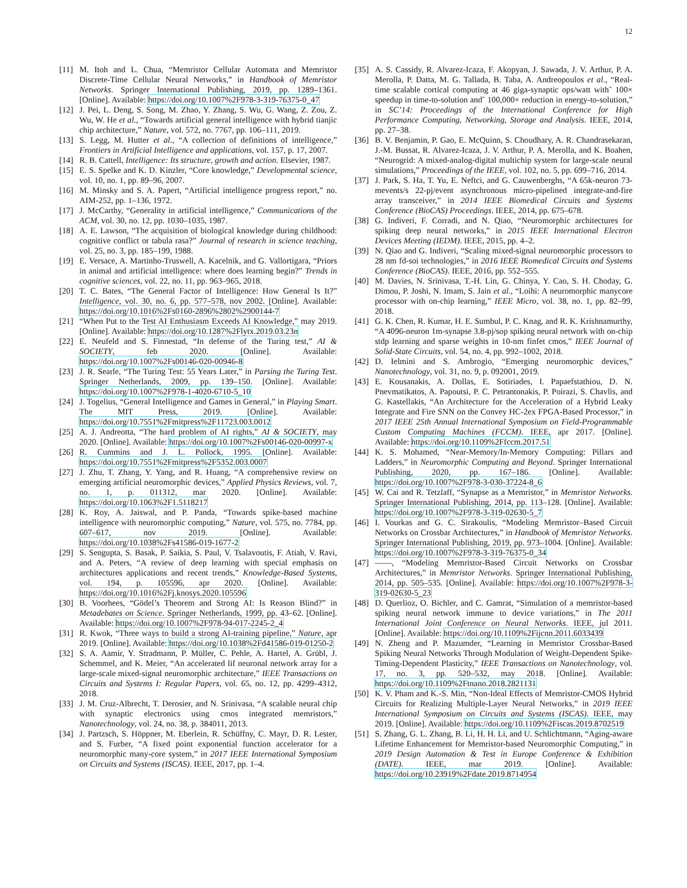12
[11] M. Itoh and L. Chua, “Memristor Cellular Automata and Memristor Discrete-Time Cellular Neural Networks,” in Handbook of Memristor Networks. Springer International Publishing, 2019, pp. 1289–1361. [Online]. Available: https://doi.org/10.1007%2F978-3-319-76375-0_47
[12] J. Pei, L. Deng, S. Song, M. Zhao, Y. Zhang, S. Wu, G. Wang, Z. Zou, Z. Wu, W. He et al., “Towards artificial general intelligence with hybrid tianjic chip architecture,” Nature, vol. 572, no. 7767, pp. 106–111, 2019.
[13] S. Legg, M. Hutter et al., “A collection of definitions of intelligence,” Frontiers in Artificial Intelligence and applications, vol. 157, p. 17, 2007.
[14] R. B. Cattell, Intelligence: Its structure, growth and action. Elsevier, 1987.
[15] E. S. Spelke and K. D. Kinzler, “Core knowledge,” Developmental science, vol. 10, no. 1, pp. 89–96, 2007.
[16] M. Minsky and S. A. Papert, “Artificial intelligence progress report,” no. AIM-252, pp. 1–136, 1972.
[17] J. McCarthy, “Generality in artificial intelligence,” Communications of the ACM, vol. 30, no. 12, pp. 1030–1035, 1987.
[18] A. E. Lawson, “The acquisition of biological knowledge during childhood: cognitive conflict or tabula rasa?” Journal of research in science teaching, vol. 25, no. 3, pp. 185–199, 1988.
[19] E. Versace, A. Martinho-Truswell, A. Kacelnik, and G. Vallortigara, “Priors in animal and artificial intelligence: where does learning begin?” Trends in cognitive sciences, vol. 22, no. 11, pp. 963–965, 2018.
[20] T. C. Bates, “The General Factor of Intelligence: How General Is It?” Intelligence, vol. 30, no. 6, pp. 577–578, nov 2002. [Online]. Available: https://doi.org/10.1016%2Fs0160-2896%2802%2900144-7
[21] “When Put to the Test AI Enthusiasm Exceeds AI Knowledge,” may 2019. [Online]. Available: https://doi.org/10.1287%2Flytx.2019.03.23n
[22] E. Neufeld and S. Finnestad, “In defense of the Turing test,” AI & SOCIETY, feb 2020. [Online]. Available: https://doi.org/10.1007%2Fs00146-020-00946-8
[23] J. R. Searle, “The Turing Test: 55 Years Later,” in Parsing the Turing Test. Springer Netherlands, 2009, pp. 139–150. [Online]. Available: https://doi.org/10.1007%2F978-1-4020-6710-5_10
[24] J. Togelius, “General Intelligence and Games in General,” in Playing Smart. The MIT Press, 2019. [Online]. Available: https://doi.org/10.7551%2Fmitpress%2F11723.003.0012
[25] A. J. Andreotta, “The hard problem of AI rights,” AI & SOCIETY, may 2020. [Online]. Available: https://doi.org/10.1007%2Fs00146-020-00997-x
[26] R. Cummins and J. L. Pollock, 1995. [Online]. Available: https://doi.org/10.7551%2Fmitpress%2F5352.003.0007
[27] J. Zhu, T. Zhang, Y. Yang, and R. Huang, “A comprehensive review on emerging artificial neuromorphic devices,” Applied Physics Reviews, vol. 7, no. 1, p. 011312, mar 2020. [Online]. Available: https://doi.org/10.1063%2F1.5118217
[28] K. Roy, A. Jaiswal, and P. Panda, “Towards spike-based machine intelligence with neuromorphic computing,” Nature, vol. 575, no. 7784, pp. 607–617, nov 2019. [Online]. Available: https://doi.org/10.1038%2Fs41586-019-1677-2
[29] S. Sengupta, S. Basak, P. Saikia, S. Paul, V. Tsalavoutis, F. Atiah, V. Ravi, and A. Peters, “A review of deep learning with special emphasis on architectures applications and recent trends,” Knowledge-Based Systems, vol. 194, p. 105596, apr 2020. [Online]. Available: https://doi.org/10.1016%2Fj.knosys.2020.105596
[30] B. Voorhees, “Gödel’s Theorem and Strong AI: Is Reason Blind?” in Metadebates on Science. Springer Netherlands, 1999, pp. 43–62. [Online]. Available: https://doi.org/10.1007%2F978-94-017-2245-2_4
[31] R. Kwok, “Three ways to build a strong AI-training pipeline,” Nature, apr 2019. [Online]. Available: https://doi.org/10.1038%2Fd41586-019-01250-2
[32] S. A. Aamir, Y. Stradmann, P. Müller, C. Pehle, A. Hartel, A. Grübl, J. Schemmel, and K. Meier, “An accelerated lif neuronal network array for a large-scale mixed-signal neuromorphic architecture,” IEEE Transactions on Circuits and Systems I: Regular Papers, vol. 65, no. 12, pp. 4299–4312, 2018.
[33] J. M. Cruz-Albrecht, T. Derosier, and N. Srinivasa, “A scalable neural chip with synaptic electronics using cmos integrated memristors,” Nanotechnology, vol. 24, no. 38, p. 384011, 2013.
[34] J. Partzsch, S. Höppner, M. Eberlein, R. Schüffny, C. Mayr, D. R. Lester, and S. Furber, “A fixed point exponential function accelerator for a neuromorphic many-core system,” in 2017 IEEE International Symposium on Circuits and Systems (ISCAS). IEEE, 2017, pp. 1–4.
[35] A. S. Cassidy, R. Alvarez-Icaza, F. Akopyan, J. Sawada, J. V. Arthur, P. A. Merolla, P. Datta, M. G. Tallada, B. Taba, A. Andreopoulos et al., “Real-time scalable cortical computing at 46 giga-synaptic ops/watt with˜ 100× speedup in time-to-solution and˜ 100,000× reduction in energy-to-solution,” in SC’14: Proceedings of the International Conference for High Performance Computing, Networking, Storage and Analysis. IEEE, 2014, pp. 27–38.
[36] B. V. Benjamin, P. Gao, E. McQuinn, S. Choudhary, A. R. Chandrasekaran, J.-M. Bussat, R. Alvarez-Icaza, J. V. Arthur, P. A. Merolla, and K. Boahen, “Neurogrid: A mixed-analog-digital multichip system for large-scale neural simulations,” Proceedings of the IEEE, vol. 102, no. 5, pp. 699–716, 2014.
[37] J. Park, S. Ha, T. Yu, E. Neftci, and G. Cauwenberghs, “A 65k-neuron 73-mevents/s 22-pj/event asynchronous micro-pipelined integrate-and-fire array transceiver,” in 2014 IEEE Biomedical Circuits and Systems Conference (BioCAS) Proceedings. IEEE, 2014, pp. 675–678.
[38] G. Indiveri, F. Corradi, and N. Qiao, “Neuromorphic architectures for spiking deep neural networks,” in 2015 IEEE International Electron Devices Meeting (IEDM). IEEE, 2015, pp. 4–2.
[39] N. Qiao and G. Indiveri, “Scaling mixed-signal neuromorphic processors to 28 nm fd-soi technologies,” in 2016 IEEE Biomedical Circuits and Systems Conference (BioCAS). IEEE, 2016, pp. 552–555.
[40] M. Davies, N. Srinivasa, T.-H. Lin, G. Chinya, Y. Cao, S. H. Choday, G. Dimou, P. Joshi, N. Imam, S. Jain et al., “Loihi: A neuromorphic manycore processor with on-chip learning,” IEEE Micro, vol. 38, no. 1, pp. 82–99, 2018.
[41] G. K. Chen, R. Kumar, H. E. Sumbul, P. C. Knag, and R. K. Krishnamurthy, “A 4096-neuron 1m-synapse 3.8-pj/sop spiking neural network with on-chip stdp learning and sparse weights in 10-nm finfet cmos,” IEEE Journal of Solid-State Circuits, vol. 54, no. 4, pp. 992–1002, 2018.
[42] D. Ielmini and S. Ambrogio, “Emerging neuromorphic devices,” Nanotechnology, vol. 31, no. 9, p. 092001, 2019.
[43] E. Kousanakis, A. Dollas, E. Sotiriades, I. Papaefstathiou, D. N. Pnevmatikatos, A. Papoutsi, P. C. Petrantonakis, P. Poirazi, S. Chavlis, and G. Kastellakis, “An Architecture for the Acceleration of a Hybrid Leaky Integrate and Fire SNN on the Convey HC-2ex FPGA-Based Processor,” in 2017 IEEE 25th Annual International Symposium on Field-Programmable Custom Computing Machines (FCCM). IEEE, apr 2017. [Online]. Available: https://doi.org/10.1109%2Ffccm.2017.51
[44] K. S. Mohamed, “Near-Memory/In-Memory Computing: Pillars and Ladders,” in Neuromorphic Computing and Beyond. Springer International Publishing, 2020, pp. 167–186. [Online]. Available: https://doi.org/10.1007%2F978-3-030-37224-8_6
[45] W. Cai and R. Tetzlaff, “Synapse as a Memristor,” in Memristor Networks. Springer International Publishing, 2014, pp. 113–128. [Online]. Available: https://doi.org/10.1007%2F978-3-319-02630-5_7
[46] I. Vourkas and G. C. Sirakoulis, “Modeling Memristor–Based Circuit Networks on Crossbar Architectures,” in Handbook of Memristor Networks. Springer International Publishing, 2019, pp. 973–1004. [Online]. Available: https://doi.org/10.1007%2F978-3-319-76375-0_34
[47] ——, “Modeling Memristor-Based Circuit Networks on Crossbar Architectures,” in Memristor Networks. Springer International Publishing, 2014, pp. 505–535. [Online]. Available: https://doi.org/10.1007%2F978-3-319-02630-5_23
[48] D. Querlioz, O. Bichler, and C. Gamrat, “Simulation of a memristor-based spiking neural network immune to device variations,” in The 2011 International Joint Conference on Neural Networks. IEEE, jul 2011. [Online]. Available: https://doi.org/10.1109%2Fijcnn.2011.6033439
[49] N. Zheng and P. Mazumder, “Learning in Memristor Crossbar-Based Spiking Neural Networks Through Modulation of Weight-Dependent Spike-Timing-Dependent Plasticity,” IEEE Transactions on Nanotechnology, vol. 17, no. 3, pp. 520–532, may 2018. [Online]. Available: https://doi.org/10.1109%2Ftnano.2018.2821131
[50] K. V. Pham and K.-S. Min, “Non-Ideal Effects of Memristor-CMOS Hybrid Circuits for Realizing Multiple-Layer Neural Networks,” in 2019 IEEE International Symposium on Circuits and Systems (ISCAS). IEEE, may 2019. [Online]. Available: https://doi.org/10.1109%2Fiscas.2019.8702519
[51] S. Zhang, G. L. Zhang, B. Li, H. H. Li, and U. Schlichtmann, “Aging-aware Lifetime Enhancement for Memristor-based Neuromorphic Computing,” in 2019 Design Automation & Test in Europe Conference & Exhibition (DATE). IEEE, mar 2019. [Online]. Available: https://doi.org/10.23919%2Fdate.2019.8714954